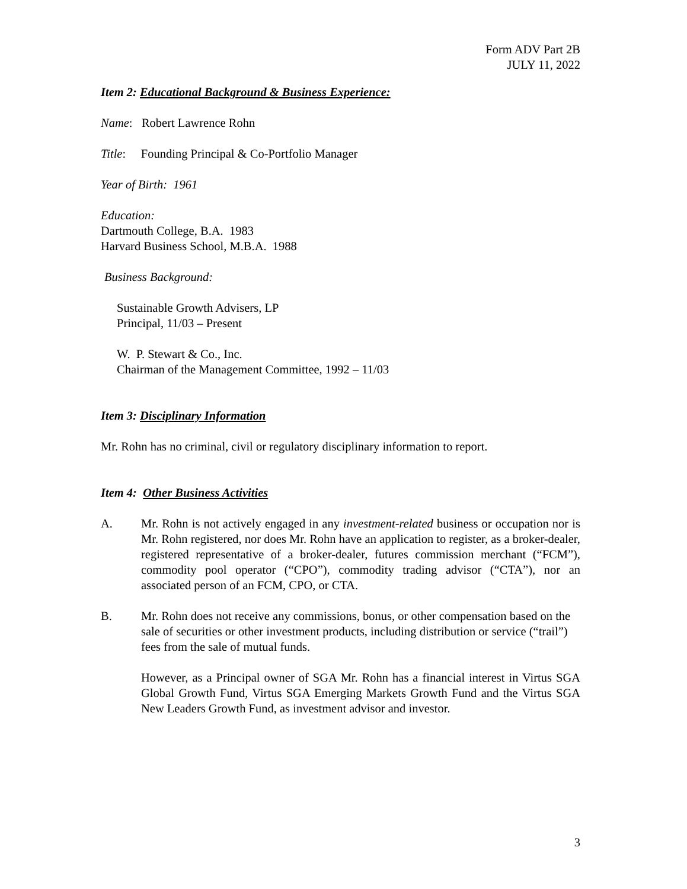Form ADV Part 2B
JULY 11, 2022
Item 2: Educational Background & Business Experience:
Name: Robert Lawrence Rohn
Title: Founding Principal & Co-Portfolio Manager
Year of Birth: 1961
Education:
Dartmouth College, B.A. 1983
Harvard Business School, M.B.A. 1988
Business Background:
Sustainable Growth Advisers, LP
Principal, 11/03 – Present
W. P. Stewart & Co., Inc.
Chairman of the Management Committee, 1992 – 11/03
Item 3: Disciplinary Information
Mr. Rohn has no criminal, civil or regulatory disciplinary information to report.
Item 4: Other Business Activities
A. Mr. Rohn is not actively engaged in any investment-related business or occupation nor is Mr. Rohn registered, nor does Mr. Rohn have an application to register, as a broker-dealer, registered representative of a broker-dealer, futures commission merchant (“FCM”), commodity pool operator (“CPO”), commodity trading advisor (“CTA”), nor an associated person of an FCM, CPO, or CTA.
B. Mr. Rohn does not receive any commissions, bonus, or other compensation based on the sale of securities or other investment products, including distribution or service (“trail”) fees from the sale of mutual funds.
However, as a Principal owner of SGA Mr. Rohn has a financial interest in Virtus SGA Global Growth Fund, Virtus SGA Emerging Markets Growth Fund and the Virtus SGA New Leaders Growth Fund, as investment advisor and investor.
3